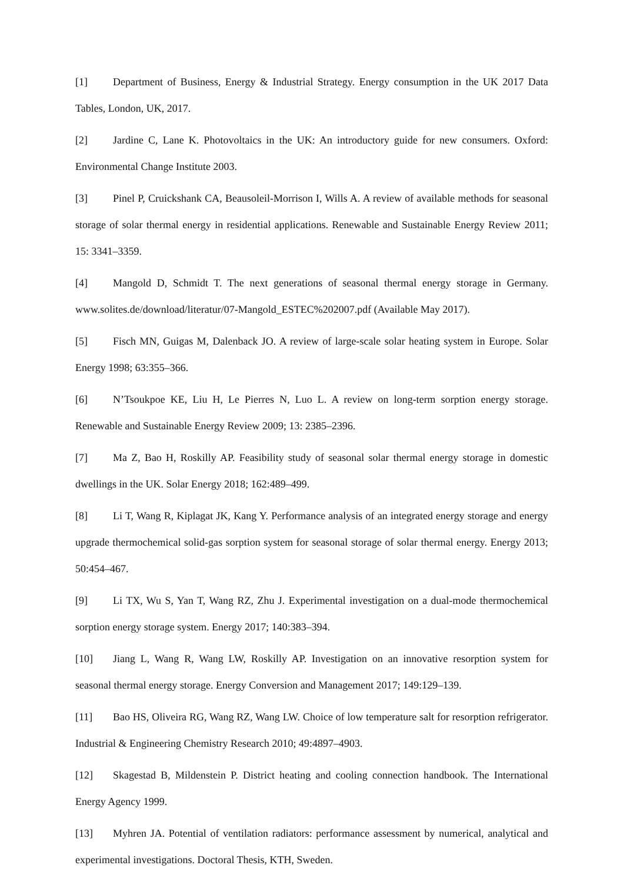[1] Department of Business, Energy & Industrial Strategy. Energy consumption in the UK 2017 Data Tables, London, UK, 2017.
[2] Jardine C, Lane K. Photovoltaics in the UK: An introductory guide for new consumers. Oxford: Environmental Change Institute 2003.
[3] Pinel P, Cruickshank CA, Beausoleil-Morrison I, Wills A. A review of available methods for seasonal storage of solar thermal energy in residential applications. Renewable and Sustainable Energy Review 2011; 15: 3341–3359.
[4] Mangold D, Schmidt T. The next generations of seasonal thermal energy storage in Germany. www.solites.de/download/literatur/07-Mangold_ESTEC%202007.pdf (Available May 2017).
[5] Fisch MN, Guigas M, Dalenback JO. A review of large-scale solar heating system in Europe. Solar Energy 1998; 63:355–366.
[6] N’Tsoukpoe KE, Liu H, Le Pierres N, Luo L. A review on long-term sorption energy storage. Renewable and Sustainable Energy Review 2009; 13: 2385–2396.
[7] Ma Z, Bao H, Roskilly AP. Feasibility study of seasonal solar thermal energy storage in domestic dwellings in the UK. Solar Energy 2018; 162:489–499.
[8] Li T, Wang R, Kiplagat JK, Kang Y. Performance analysis of an integrated energy storage and energy upgrade thermochemical solid-gas sorption system for seasonal storage of solar thermal energy. Energy 2013; 50:454–467.
[9] Li TX, Wu S, Yan T, Wang RZ, Zhu J. Experimental investigation on a dual-mode thermochemical sorption energy storage system. Energy 2017; 140:383–394.
[10] Jiang L, Wang R, Wang LW, Roskilly AP. Investigation on an innovative resorption system for seasonal thermal energy storage. Energy Conversion and Management 2017; 149:129–139.
[11] Bao HS, Oliveira RG, Wang RZ, Wang LW. Choice of low temperature salt for resorption refrigerator. Industrial & Engineering Chemistry Research 2010; 49:4897–4903.
[12] Skagestad B, Mildenstein P. District heating and cooling connection handbook. The International Energy Agency 1999.
[13] Myhren JA. Potential of ventilation radiators: performance assessment by numerical, analytical and experimental investigations. Doctoral Thesis, KTH, Sweden.